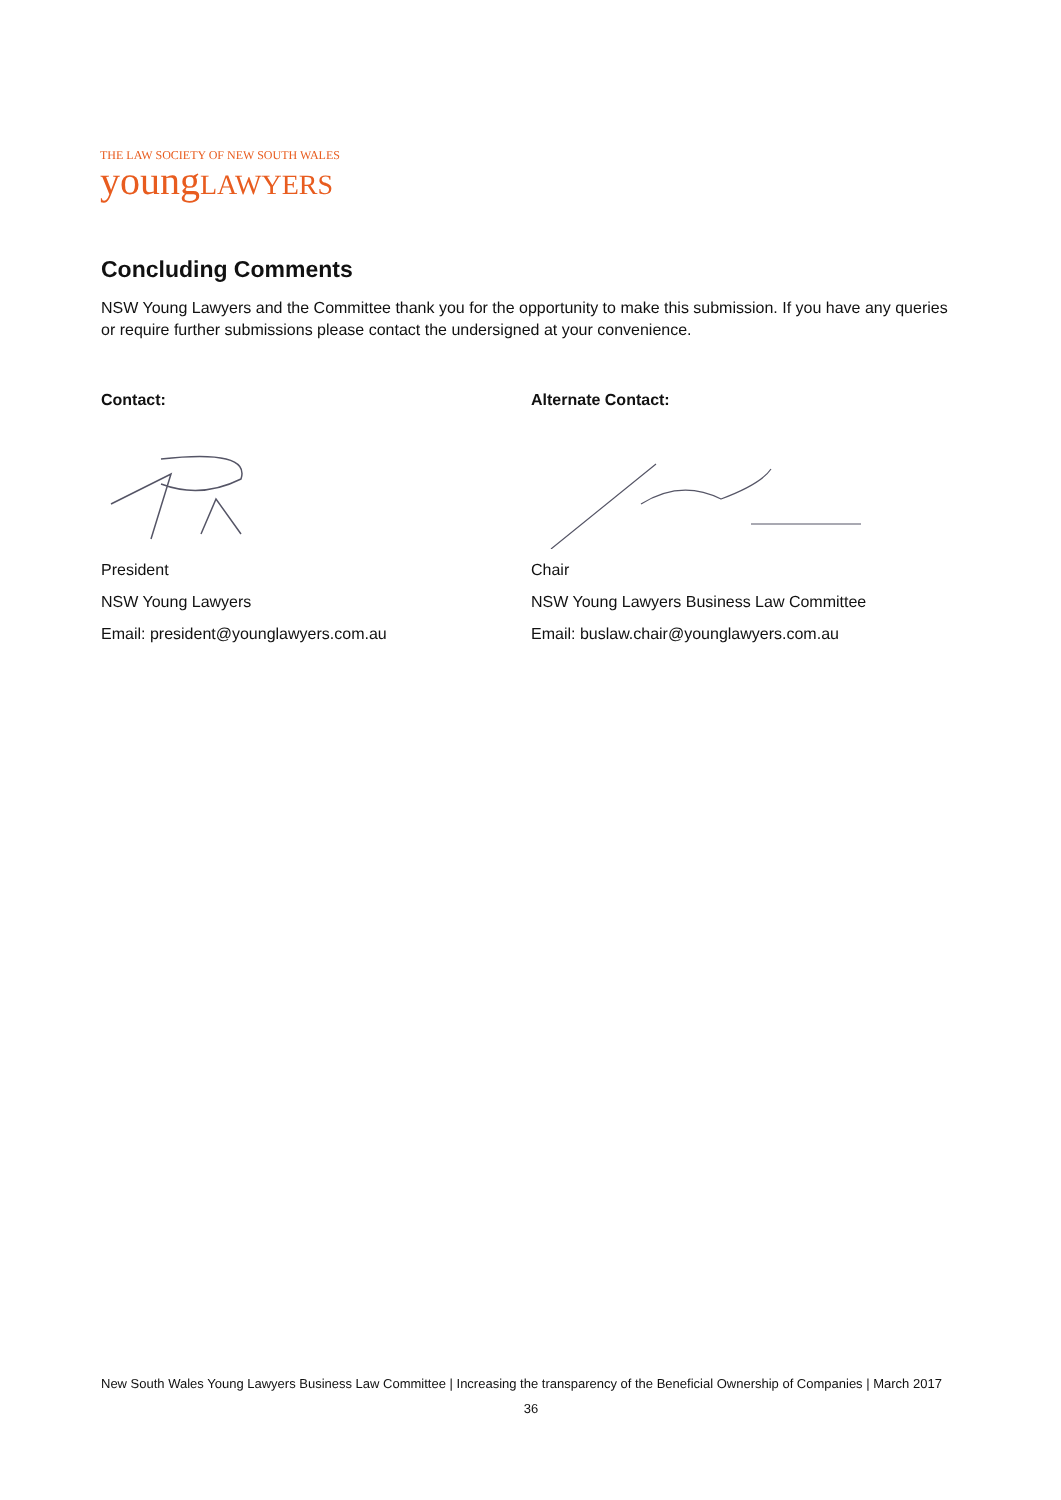THE LAW SOCIETY OF NEW SOUTH WALES
youngLAWYERS
Concluding Comments
NSW Young Lawyers and the Committee thank you for the opportunity to make this submission. If you have any queries or require further submissions please contact the undersigned at your convenience.
Contact:
President
NSW Young Lawyers
Email: president@younglawyers.com.au
Alternate Contact:
Chair
NSW Young Lawyers Business Law Committee
Email: buslaw.chair@younglawyers.com.au
New South Wales Young Lawyers Business Law Committee | Increasing the transparency of the Beneficial Ownership of Companies | March 2017
36